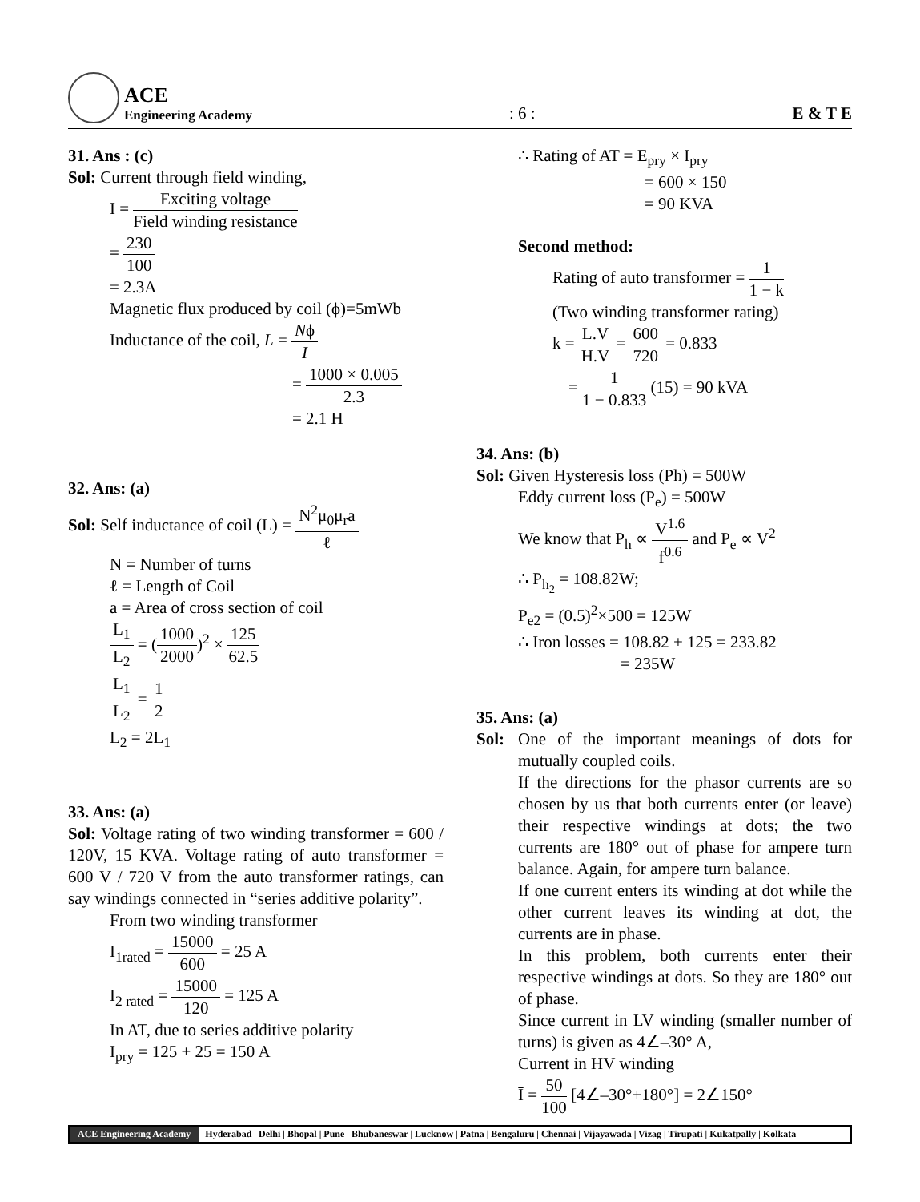ACE
Engineering Academy
: 6 :
E & T E
31. Ans : (c)
Sol: Current through field winding,
I = Exciting voltage Field winding resistance
= 230 100
= 2.3A
Magnetic flux produced by coil (ϕ)=5mWb
Inductance of the coil, L = Nϕ I
= 1000 × 0.005 2.3
= 2.1 H
32. Ans: (a)
Sol: Self inductance of coil (L) = N<sup>2</sup>μ<sub>0</sub>μ<sub>r</sub>a ℓ
N = Number of turns
ℓ = Length of Coil
a = Area of cross section of coil
L<sub>1</sub> L<sub>2</sub> = (1000 2000)<sup>2</sup> × 125 62.5
L<sub>1</sub> L<sub>2</sub> = 1 2
L<sub>2</sub> = 2L<sub>1</sub>
33. Ans: (a)
Sol: Voltage rating of two winding transformer = 600 / 120V, 15 KVA. Voltage rating of auto transformer = 600 V / 720 V from the auto transformer ratings, can say windings connected in “series additive polarity”.
From two winding transformer
I<sub>1rated</sub> = 15000 600 = 25 A
I<sub>2 rated</sub> = 15000 120 = 125 A
In AT, due to series additive polarity
I<sub>pry</sub> = 125 + 25 = 150 A
∴ Rating of AT = E<sub>pry</sub> × I<sub>pry</sub>
= 600 × 150
= 90 KVA
Second method:
Rating of auto transformer = 1 1 − k
(Two winding transformer rating)
k = L.V H.V = 600 720 = 0.833
= 1 1 − 0.833 (15) = 90 kVA
34. Ans: (b)
Sol: Given Hysteresis loss (Ph) = 500W
Eddy current loss (P<sub>e</sub>) = 500W
We know that P<sub>h</sub> ∝ V<sup>1.6</sup> f<sup>0.6</sup> and P<sub>e</sub> ∝ V<sup>2</sup>
∴ P<sub>h<sub>2</sub></sub> = 108.82W;
P<sub>e2</sub> = (0.5)<sup>2</sup>×500 = 125W
∴ Iron losses = 108.82 + 125 = 233.82
= 235W
35. Ans: (a)
Sol: One of the important meanings of dots for mutually coupled coils.
If the directions for the phasor currents are so chosen by us that both currents enter (or leave) their respective windings at dots; the two currents are 180° out of phase for ampere turn balance. Again, for ampere turn balance.
If one current enters its winding at dot while the other current leaves its winding at dot, the currents are in phase.
In this problem, both currents enter their respective windings at dots. So they are 180° out of phase.
Since current in LV winding (smaller number of turns) is given as 4∠–30° A,
Current in HV winding
Ī = 50 100 [4∠–30°+180°] = 2∠150°
ACE Engineering Academy Hyderabad | Delhi | Bhopal | Pune | Bhubaneswar | Lucknow | Patna | Bengaluru | Chennai | Vijayawada | Vizag | Tirupati | Kukatpally | Kolkata